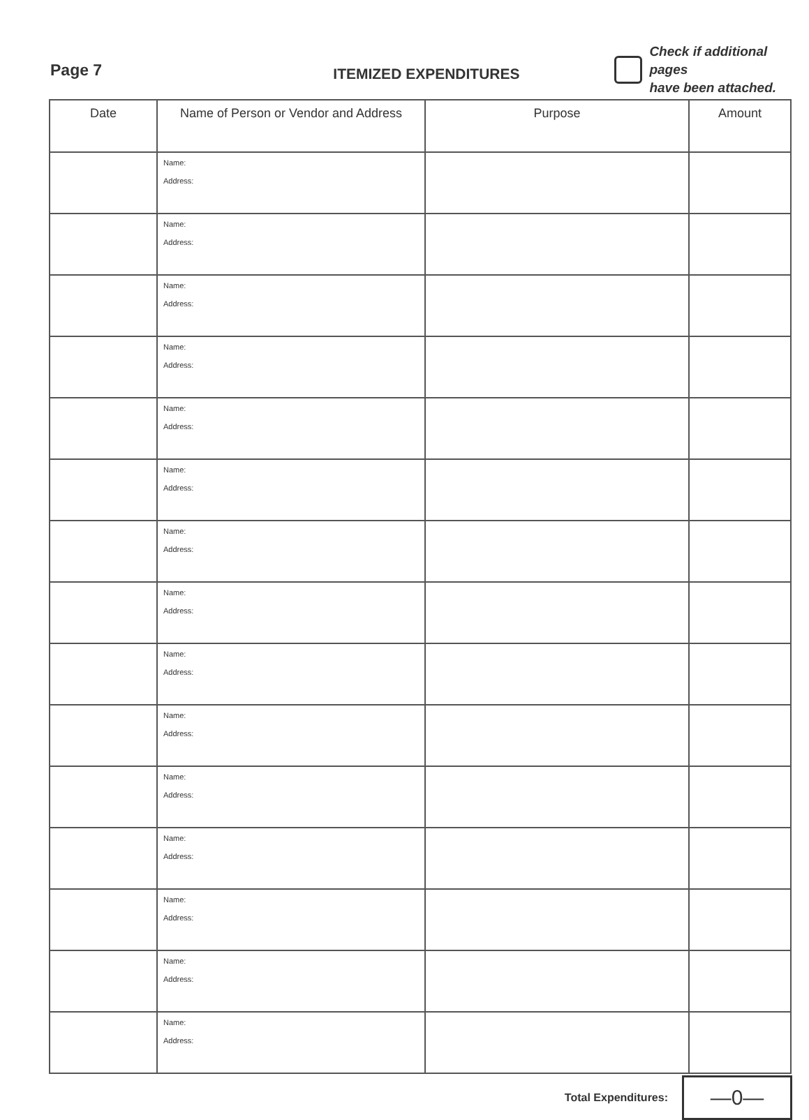Page 7
ITEMIZED EXPENDITURES
Check if additional pages
have been attached.
| Date | Name of Person or Vendor and Address | Purpose | Amount |
| --- | --- | --- | --- |
| | Name: Address: | | |
| | Name: Address: | | |
| | Name: Address: | | |
| | Name: Address: | | |
| | Name: Address: | | |
| | Name: Address: | | |
| | Name: Address: | | |
| | Name: Address: | | |
| | Name: Address: | | |
| | Name: Address: | | |
| | Name: Address: | | |
| | Name: Address: | | |
| | Name: Address: | | |
| | Name: Address: | | |
| | Name: Address: | | |
Total Expenditures:
—0—